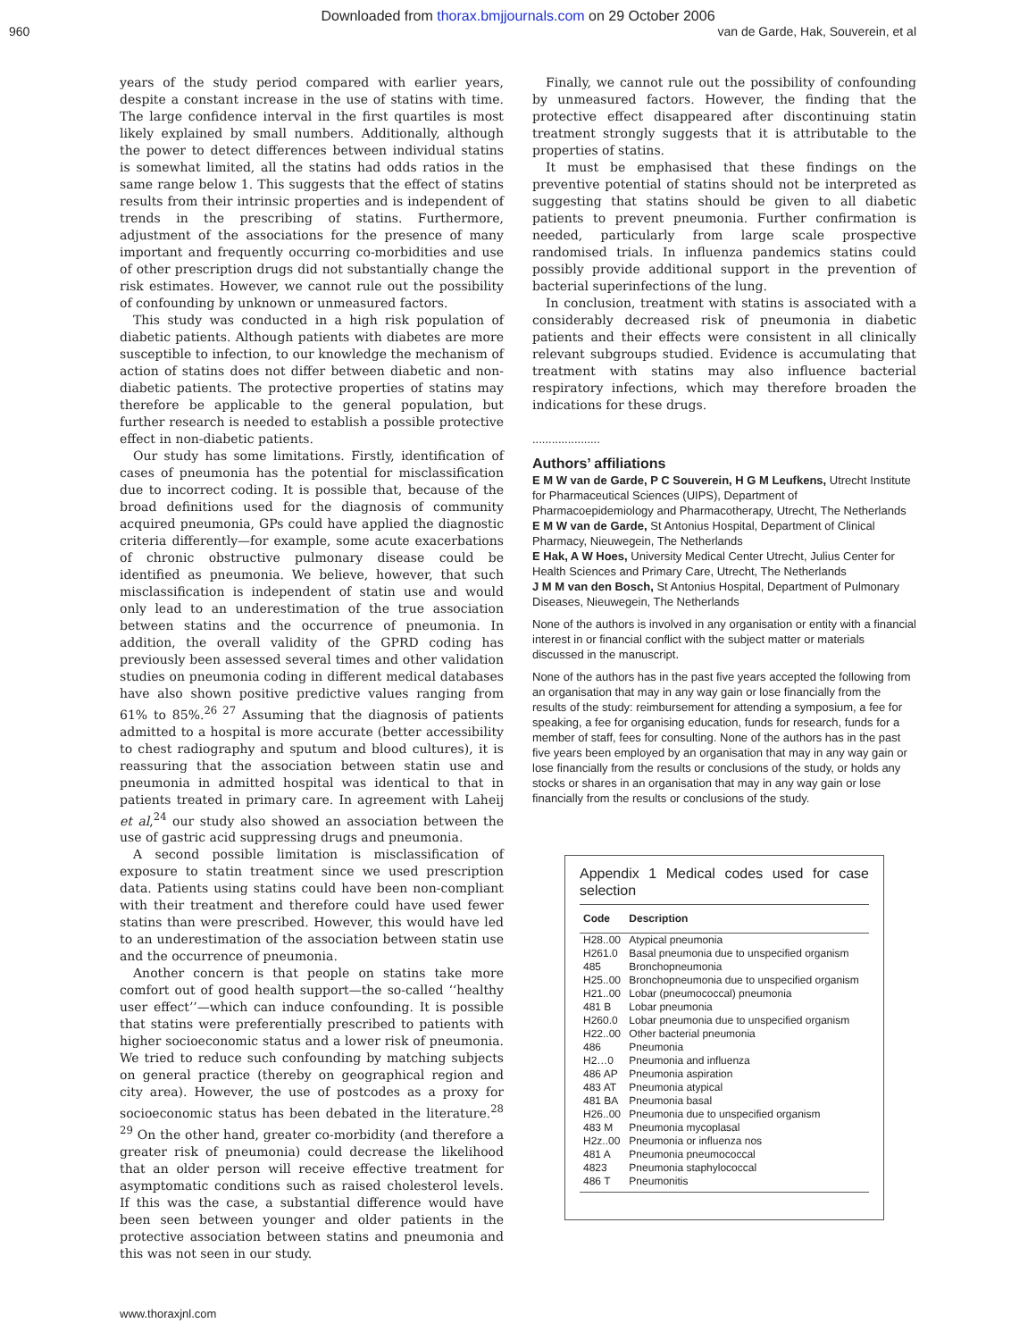Downloaded from thorax.bmjjournals.com on 29 October 2006
960 van de Garde, Hak, Souverein, et al
years of the study period compared with earlier years, despite a constant increase in the use of statins with time. The large confidence interval in the first quartiles is most likely explained by small numbers. Additionally, although the power to detect differences between individual statins is somewhat limited, all the statins had odds ratios in the same range below 1. This suggests that the effect of statins results from their intrinsic properties and is independent of trends in the prescribing of statins. Furthermore, adjustment of the associations for the presence of many important and frequently occurring co-morbidities and use of other prescription drugs did not substantially change the risk estimates. However, we cannot rule out the possibility of confounding by unknown or unmeasured factors.
This study was conducted in a high risk population of diabetic patients. Although patients with diabetes are more susceptible to infection, to our knowledge the mechanism of action of statins does not differ between diabetic and non-diabetic patients. The protective properties of statins may therefore be applicable to the general population, but further research is needed to establish a possible protective effect in non-diabetic patients.
Our study has some limitations. Firstly, identification of cases of pneumonia has the potential for misclassification due to incorrect coding. It is possible that, because of the broad definitions used for the diagnosis of community acquired pneumonia, GPs could have applied the diagnostic criteria differently—for example, some acute exacerbations of chronic obstructive pulmonary disease could be identified as pneumonia. We believe, however, that such misclassification is independent of statin use and would only lead to an underestimation of the true association between statins and the occurrence of pneumonia. In addition, the overall validity of the GPRD coding has previously been assessed several times and other validation studies on pneumonia coding in different medical databases have also shown positive predictive values ranging from 61% to 85%.<sup>26 27</sup> Assuming that the diagnosis of patients admitted to a hospital is more accurate (better accessibility to chest radiography and sputum and blood cultures), it is reassuring that the association between statin use and pneumonia in admitted hospital was identical to that in patients treated in primary care. In agreement with Laheij et al,<sup>24</sup> our study also showed an association between the use of gastric acid suppressing drugs and pneumonia.
A second possible limitation is misclassification of exposure to statin treatment since we used prescription data. Patients using statins could have been non-compliant with their treatment and therefore could have used fewer statins than were prescribed. However, this would have led to an underestimation of the association between statin use and the occurrence of pneumonia.
Another concern is that people on statins take more comfort out of good health support—the so-called ‘‘healthy user effect’’—which can induce confounding. It is possible that statins were preferentially prescribed to patients with higher socioeconomic status and a lower risk of pneumonia. We tried to reduce such confounding by matching subjects on general practice (thereby on geographical region and city area). However, the use of postcodes as a proxy for socioeconomic status has been debated in the literature.<sup>28 29</sup> On the other hand, greater co-morbidity (and therefore a greater risk of pneumonia) could decrease the likelihood that an older person will receive effective treatment for asymptomatic conditions such as raised cholesterol levels. If this was the case, a substantial difference would have been seen between younger and older patients in the protective association between statins and pneumonia and this was not seen in our study.
Finally, we cannot rule out the possibility of confounding by unmeasured factors. However, the finding that the protective effect disappeared after discontinuing statin treatment strongly suggests that it is attributable to the properties of statins.
It must be emphasised that these findings on the preventive potential of statins should not be interpreted as suggesting that statins should be given to all diabetic patients to prevent pneumonia. Further confirmation is needed, particularly from large scale prospective randomised trials. In influenza pandemics statins could possibly provide additional support in the prevention of bacterial superinfections of the lung.
In conclusion, treatment with statins is associated with a considerably decreased risk of pneumonia in diabetic patients and their effects were consistent in all clinically relevant subgroups studied. Evidence is accumulating that treatment with statins may also influence bacterial respiratory infections, which may therefore broaden the indications for these drugs.
.....................
Authors’ affiliations
E M W van de Garde, P C Souverein, H G M Leufkens, Utrecht Institute for Pharmaceutical Sciences (UIPS), Department of Pharmacoepidemiology and Pharmacotherapy, Utrecht, The Netherlands
E M W van de Garde, St Antonius Hospital, Department of Clinical Pharmacy, Nieuwegein, The Netherlands
E Hak, A W Hoes, University Medical Center Utrecht, Julius Center for Health Sciences and Primary Care, Utrecht, The Netherlands
J M M van den Bosch, St Antonius Hospital, Department of Pulmonary Diseases, Nieuwegein, The Netherlands
None of the authors is involved in any organisation or entity with a financial interest in or financial conflict with the subject matter or materials discussed in the manuscript.
None of the authors has in the past five years accepted the following from an organisation that may in any way gain or lose financially from the results of the study: reimbursement for attending a symposium, a fee for speaking, a fee for organising education, funds for research, funds for a member of staff, fees for consulting. None of the authors has in the past five years been employed by an organisation that may in any way gain or lose financially from the results or conclusions of the study, or holds any stocks or shares in an organisation that may in any way gain or lose financially from the results or conclusions of the study.
Appendix 1 Medical codes used for case selection
| Code | Description |
| --- | --- |
| H28..00 | Atypical pneumonia |
| H261.0 | Basal pneumonia due to unspecified organism |
| 485 | Bronchopneumonia |
| H25..00 | Bronchopneumonia due to unspecified organism |
| H21..00 | Lobar (pneumococcal) pneumonia |
| 481 B | Lobar pneumonia |
| H260.0 | Lobar pneumonia due to unspecified organism |
| H22..00 | Other bacterial pneumonia |
| 486 | Pneumonia |
| H2…0 | Pneumonia and influenza |
| 486 AP | Pneumonia aspiration |
| 483 AT | Pneumonia atypical |
| 481 BA | Pneumonia basal |
| H26..00 | Pneumonia due to unspecified organism |
| 483 M | Pneumonia mycoplasal |
| H2z..00 | Pneumonia or influenza nos |
| 481 A | Pneumonia pneumococcal |
| 4823 | Pneumonia staphylococcal |
| 486 T | Pneumonitis |
www.thoraxjnl.com